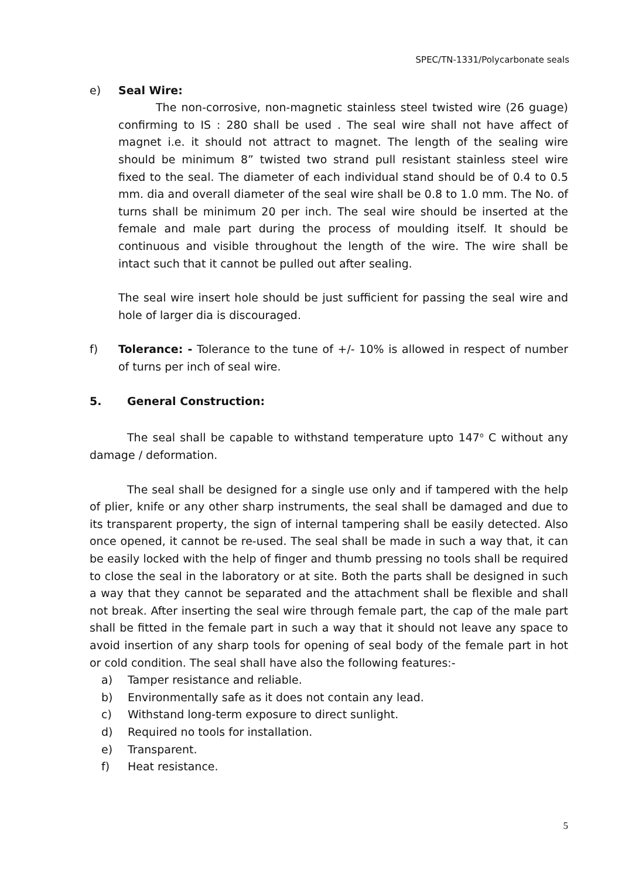SPEC/TN-1331/Polycarbonate seals
e) Seal Wire:
The non-corrosive, non-magnetic stainless steel twisted wire (26 guage) confirming to IS : 280 shall be used . The seal wire shall not have affect of magnet i.e. it should not attract to magnet. The length of the sealing wire should be minimum 8” twisted two strand pull resistant stainless steel wire fixed to the seal. The diameter of each individual stand should be of 0.4 to 0.5 mm. dia and overall diameter of the seal wire shall be 0.8 to 1.0 mm. The No. of turns shall be minimum 20 per inch. The seal wire should be inserted at the female and male part during the process of moulding itself. It should be continuous and visible throughout the length of the wire. The wire shall be intact such that it cannot be pulled out after sealing.
The seal wire insert hole should be just sufficient for passing the seal wire and hole of larger dia is discouraged.
f) Tolerance: - Tolerance to the tune of +/- 10% is allowed in respect of number of turns per inch of seal wire.
5. General Construction:
The seal shall be capable to withstand temperature upto 147<sup>o</sup> C without any damage / deformation.
The seal shall be designed for a single use only and if tampered with the help of plier, knife or any other sharp instruments, the seal shall be damaged and due to its transparent property, the sign of internal tampering shall be easily detected. Also once opened, it cannot be re-used. The seal shall be made in such a way that, it can be easily locked with the help of finger and thumb pressing no tools shall be required to close the seal in the laboratory or at site. Both the parts shall be designed in such a way that they cannot be separated and the attachment shall be flexible and shall not break. After inserting the seal wire through female part, the cap of the male part shall be fitted in the female part in such a way that it should not leave any space to avoid insertion of any sharp tools for opening of seal body of the female part in hot or cold condition. The seal shall have also the following features:-
a) Tamper resistance and reliable.
b) Environmentally safe as it does not contain any lead.
c) Withstand long-term exposure to direct sunlight.
d) Required no tools for installation.
e) Transparent.
f) Heat resistance.
5